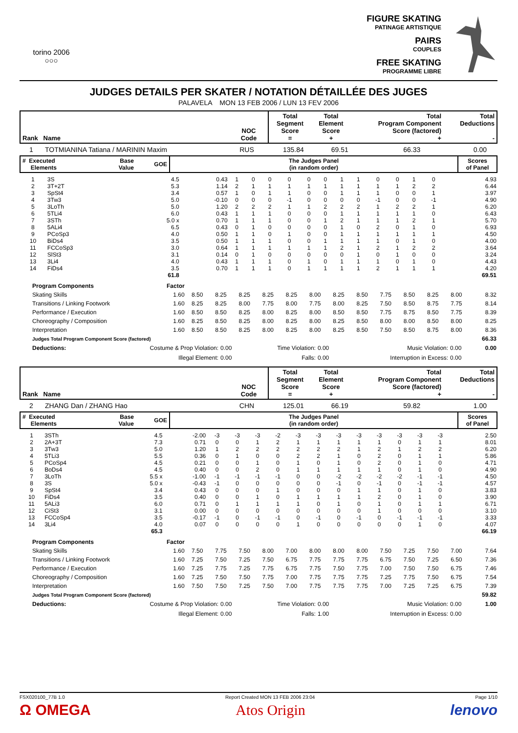torino 2006
○○○
FIGURE SKATING
PATINAGE ARTISTIQUE
PAIRS
COUPLES
FREE SKATING
PROGRAMME LIBRE
JUDGES DETAILS PER SKATER / NOTATION DÉTAILLÉE DES JUGES
PALAVELA MON 13 FEB 2006 / LUN 13 FEV 2006
| Rank Name | NOC Code | Total Segment Score = | Total Element Score + | Total Program Component Score (factored) + | Total Deductions - |
| --- | --- | --- | --- | --- | --- |
| 1 | TOTMIANINA Tatiana / MARININ Maxim | RUS | 135.84 | 69.51 | 66.33 | 0.00 |
| # Executed Elements | Base Value | GOE | The Judges Panel (in random order) | Scores of Panel |
| --- | --- | --- | --- | --- |
| 1 | 3S | 4.5 | 0.43 | 1 | 0 | 0 | 0 | 0 | 0 | 1 | 1 | 0 | 0 | 1 | 0 | 4.93 |
| 2 | 3T+2T | 5.3 | 1.14 | 2 | 1 | 1 | 1 | 1 | 1 | 1 | 1 | 1 | 1 | 2 | 2 | 6.44 |
| 3 | SpSt4 | 3.4 | 0.57 | 1 | 0 | 1 | 1 | 0 | 0 | 1 | 1 | 1 | 0 | 0 | 1 | 3.97 |
| 4 | 3Tw3 | 5.0 | -0.10 | 0 | 0 | 0 | -1 | 0 | 0 | 0 | 0 | -1 | 0 | 0 | -1 | 4.90 |
| 5 | 3LoTh | 5.0 | 1.20 | 2 | 2 | 2 | 1 | 1 | 2 | 2 | 2 | 1 | 2 | 2 | 1 | 6.20 |
| 6 | 5TLi4 | 6.0 | 0.43 | 1 | 1 | 1 | 0 | 0 | 0 | 1 | 1 | 1 | 1 | 1 | 0 | 6.43 |
| 7 | 3STh | 5.0 x | 0.70 | 1 | 1 | 1 | 0 | 0 | 1 | 2 | 1 | 1 | 1 | 2 | 1 | 5.70 |
| 8 | 5ALi4 | 6.5 | 0.43 | 0 | 1 | 0 | 0 | 0 | 0 | 1 | 0 | 2 | 0 | 1 | 0 | 6.93 |
| 9 | PCoSp3 | 4.0 | 0.50 | 1 | 1 | 0 | 1 | 0 | 0 | 1 | 1 | 1 | 1 | 1 | 1 | 4.50 |
| 10 | BiDs4 | 3.5 | 0.50 | 1 | 1 | 1 | 0 | 0 | 1 | 1 | 1 | 1 | 0 | 1 | 0 | 4.00 |
| 11 | FCCoSp3 | 3.0 | 0.64 | 1 | 1 | 1 | 1 | 1 | 1 | 2 | 1 | 2 | 1 | 2 | 2 | 3.64 |
| 12 | SlSt3 | 3.1 | 0.14 | 0 | 1 | 0 | 0 | 0 | 0 | 0 | 1 | 0 | 1 | 0 | 0 | 3.24 |
| 13 | 3Li4 | 4.0 | 0.43 | 1 | 1 | 1 | 0 | 1 | 0 | 1 | 1 | 1 | 0 | 1 | 0 | 4.43 |
| 14 | FiDs4 | 3.5 | 0.70 | 1 | 1 | 1 | 0 | 1 | 1 | 1 | 1 | 2 | 1 | 1 | 1 | 4.20 |
| | | 61.8 | | | | | | | | | | | | | | 69.51 |
| | Program Components | Factor | | | | | | | | | | | | | |
| | Skating Skills | 1.60 | 8.50 | 8.25 | 8.25 | 8.25 | 8.25 | 8.00 | 8.25 | 8.50 | 7.75 | 8.50 | 8.25 | 8.00 | 8.32 |
| | Transitions / Linking Footwork | 1.60 | 8.25 | 8.25 | 8.00 | 7.75 | 8.00 | 7.75 | 8.00 | 8.25 | 7.50 | 8.50 | 8.75 | 7.75 | 8.14 |
| | Performance / Execution | 1.60 | 8.50 | 8.50 | 8.25 | 8.00 | 8.25 | 8.00 | 8.50 | 8.50 | 7.75 | 8.75 | 8.50 | 7.75 | 8.39 |
| | Choreography / Composition | 1.60 | 8.25 | 8.50 | 8.25 | 8.00 | 8.25 | 8.00 | 8.25 | 8.50 | 8.00 | 8.00 | 8.50 | 8.00 | 8.25 |
| | Interpretation | 1.60 | 8.50 | 8.50 | 8.25 | 8.00 | 8.25 | 8.00 | 8.25 | 8.50 | 7.50 | 8.50 | 8.75 | 8.00 | 8.36 |
| | Judges Total Program Component Score (factored) | | | | | | | | | | | | | | 66.33 |
| | Deductions: | Costume & Prop Violation: | 0.00 | Time Violation: | 0.00 | Music Violation: | 0.00 | 0.00 |
| | | Illegal Element: | 0.00 | Falls: | 0.00 | Interruption in Excess: | 0.00 | |
| Rank Name | NOC Code | Total Segment Score = | Total Element Score + | Total Program Component Score (factored) + | Total Deductions - |
| --- | --- | --- | --- | --- | --- |
| 2 | ZHANG Dan / ZHANG Hao | CHN | 125.01 | 66.19 | 59.82 | 1.00 |
| # Executed Elements | Base Value | GOE | The Judges Panel (in random order) | Scores of Panel |
| --- | --- | --- | --- | --- |
| 1 | 3STh | 4.5 | -2.00 | -3 | -3 | -3 | -2 | -3 | -3 | -3 | -3 | -3 | -3 | -3 | -3 | 2.50 |
| 2 | 2A+3T | 7.3 | 0.71 | 0 | 0 | 1 | 2 | 1 | 1 | 1 | 1 | 1 | 0 | 1 | 1 | 8.01 |
| 3 | 3Tw3 | 5.0 | 1.20 | 1 | 2 | 2 | 2 | 2 | 2 | 2 | 1 | 2 | 1 | 2 | 2 | 6.20 |
| 4 | 5TLi3 | 5.5 | 0.36 | 0 | 1 | 0 | 0 | 2 | 2 | 1 | 0 | 2 | 0 | 1 | 1 | 5.86 |
| 5 | PCoSp4 | 4.5 | 0.21 | 0 | 0 | 1 | 0 | 1 | 0 | 1 | 0 | 2 | 0 | 1 | 0 | 4.71 |
| 6 | BoDs4 | 4.5 | 0.40 | 0 | 0 | 2 | 0 | 1 | 1 | 1 | 1 | 1 | 0 | 1 | 0 | 4.90 |
| 7 | 3LoTh | 5.5 x | -1.00 | -1 | -1 | -1 | -1 | 0 | 0 | -2 | -2 | -2 | -2 | -1 | -1 | 4.50 |
| 8 | 3S | 5.0 x | -0.43 | -1 | 0 | 0 | 0 | 0 | 0 | -1 | 0 | -1 | 0 | -1 | -1 | 4.57 |
| 9 | SpSt4 | 3.4 | 0.43 | 0 | 0 | 0 | 1 | 0 | 0 | 0 | 1 | 1 | 0 | 1 | 0 | 3.83 |
| 10 | FiDs4 | 3.5 | 0.40 | 0 | 0 | 1 | 0 | 1 | 1 | 1 | 1 | 2 | 0 | 1 | 0 | 3.90 |
| 11 | 5ALi3 | 6.0 | 0.71 | 0 | 1 | 1 | 1 | 1 | 0 | 1 | 0 | 1 | 0 | 1 | 1 | 6.71 |
| 12 | CiSt3 | 3.1 | 0.00 | 0 | 0 | 0 | 0 | 0 | 0 | 0 | 0 | 1 | 0 | 0 | 0 | 3.10 |
| 13 | FCCoSp4 | 3.5 | -0.17 | -1 | 0 | -1 | -1 | 0 | -1 | 0 | -1 | 0 | -1 | -1 | -1 | 3.33 |
| 14 | 3Li4 | 4.0 | 0.07 | 0 | 0 | 0 | 0 | 1 | 0 | 0 | 0 | 0 | 0 | 1 | 0 | 4.07 |
| | | 65.3 | | | | | | | | | | | | | | 66.19 |
| | Program Components | Factor | | | | | | | | | | | | | |
| | Skating Skills | 1.60 | 7.50 | 7.75 | 7.50 | 8.00 | 7.00 | 8.00 | 8.00 | 8.00 | 7.50 | 7.25 | 7.50 | 7.00 | 7.64 |
| | Transitions / Linking Footwork | 1.60 | 7.25 | 7.50 | 7.25 | 7.50 | 6.75 | 7.75 | 7.75 | 7.75 | 6.75 | 7.50 | 7.25 | 6.50 | 7.36 |
| | Performance / Execution | 1.60 | 7.25 | 7.75 | 7.25 | 7.75 | 6.75 | 7.75 | 7.50 | 7.75 | 7.00 | 7.50 | 7.50 | 6.75 | 7.46 |
| | Choreography / Composition | 1.60 | 7.25 | 7.50 | 7.50 | 7.75 | 7.00 | 7.75 | 7.75 | 7.75 | 7.25 | 7.75 | 7.50 | 6.75 | 7.54 |
| | Interpretation | 1.60 | 7.50 | 7.50 | 7.25 | 7.50 | 7.00 | 7.75 | 7.75 | 7.75 | 7.00 | 7.25 | 7.25 | 6.75 | 7.39 |
| | Judges Total Program Component Score (factored) | | | | | | | | | | | | | | 59.82 |
| | Deductions: | Costume & Prop Violation: | 0.00 | Time Violation: | 0.00 | Music Violation: | 0.00 | 1.00 |
| | | Illegal Element: | 0.00 | Falls: | 1.00 | Interruption in Excess: | 0.00 | |
FSX020100_77B 1.0 Report Created MON 13 FEB 2006 23:04 Page 1/10
Ω OMEGA Atos Origin lenovo